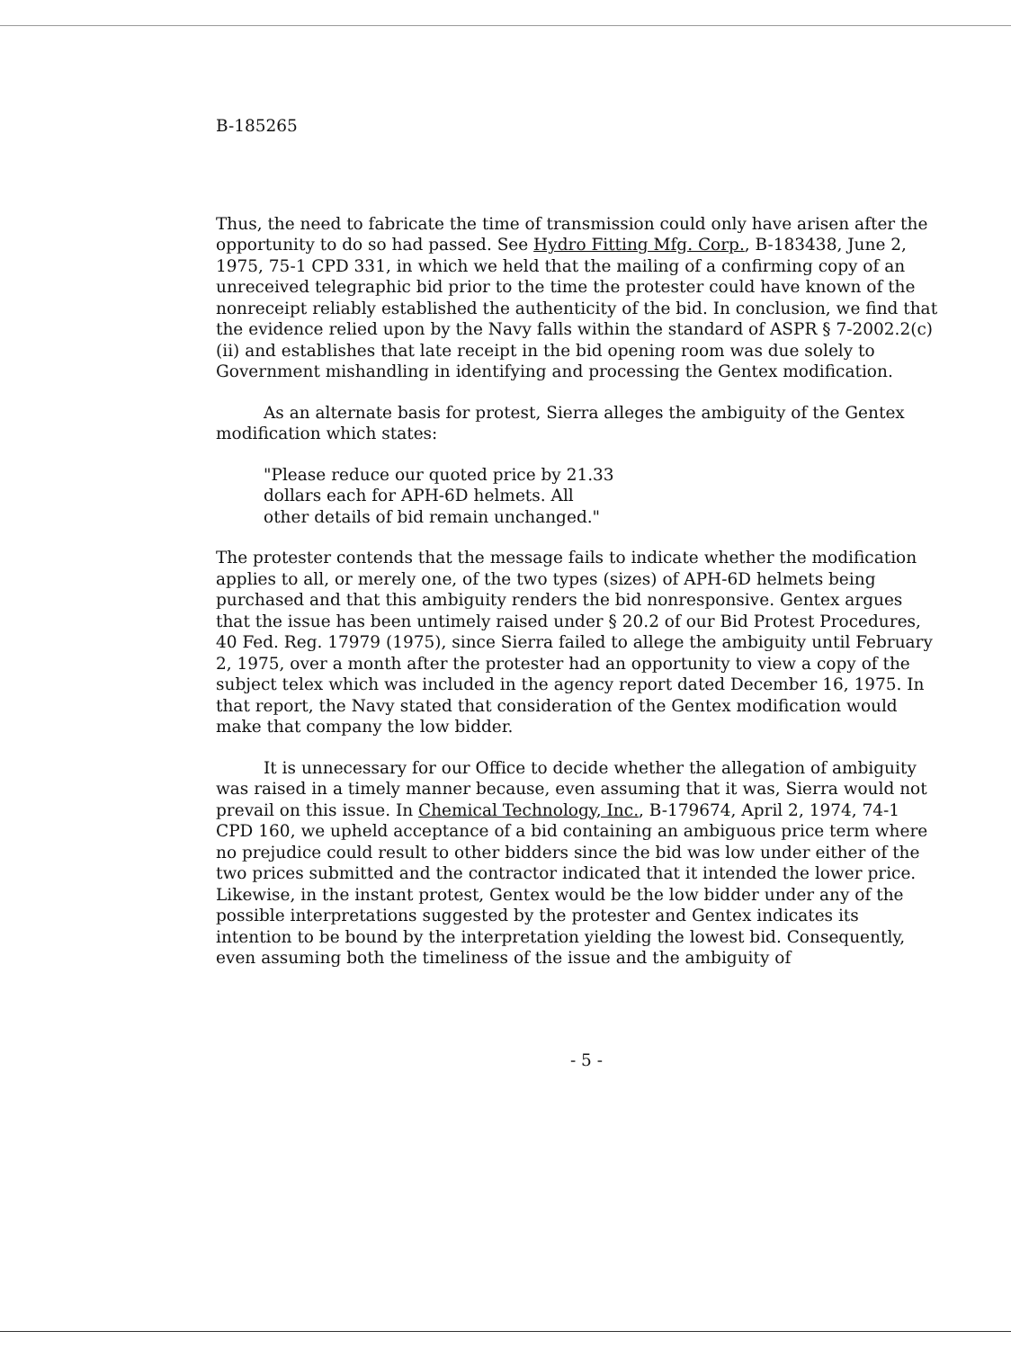B-185265
Thus, the need to fabricate the time of transmission could only have arisen after the opportunity to do so had passed. See Hydro Fitting Mfg. Corp., B-183438, June 2, 1975, 75-1 CPD 331, in which we held that the mailing of a confirming copy of an unreceived telegraphic bid prior to the time the protester could have known of the nonreceipt reliably established the authenticity of the bid. In conclusion, we find that the evidence relied upon by the Navy falls within the standard of ASPR § 7-2002.2(c)(ii) and establishes that late receipt in the bid opening room was due solely to Government mishandling in identifying and processing the Gentex modification.
As an alternate basis for protest, Sierra alleges the ambiguity of the Gentex modification which states:
"Please reduce our quoted price by 21.33
dollars each for APH-6D helmets. All
other details of bid remain unchanged."
The protester contends that the message fails to indicate whether the modification applies to all, or merely one, of the two types (sizes) of APH-6D helmets being purchased and that this ambiguity renders the bid nonresponsive. Gentex argues that the issue has been untimely raised under § 20.2 of our Bid Protest Procedures, 40 Fed. Reg. 17979 (1975), since Sierra failed to allege the ambiguity until February 2, 1975, over a month after the protester had an opportunity to view a copy of the subject telex which was included in the agency report dated December 16, 1975. In that report, the Navy stated that consideration of the Gentex modification would make that company the low bidder.
It is unnecessary for our Office to decide whether the allegation of ambiguity was raised in a timely manner because, even assuming that it was, Sierra would not prevail on this issue. In Chemical Technology, Inc., B-179674, April 2, 1974, 74-1 CPD 160, we upheld acceptance of a bid containing an ambiguous price term where no prejudice could result to other bidders since the bid was low under either of the two prices submitted and the contractor indicated that it intended the lower price. Likewise, in the instant protest, Gentex would be the low bidder under any of the possible interpretations suggested by the protester and Gentex indicates its intention to be bound by the interpretation yielding the lowest bid. Consequently, even assuming both the timeliness of the issue and the ambiguity of
- 5 -